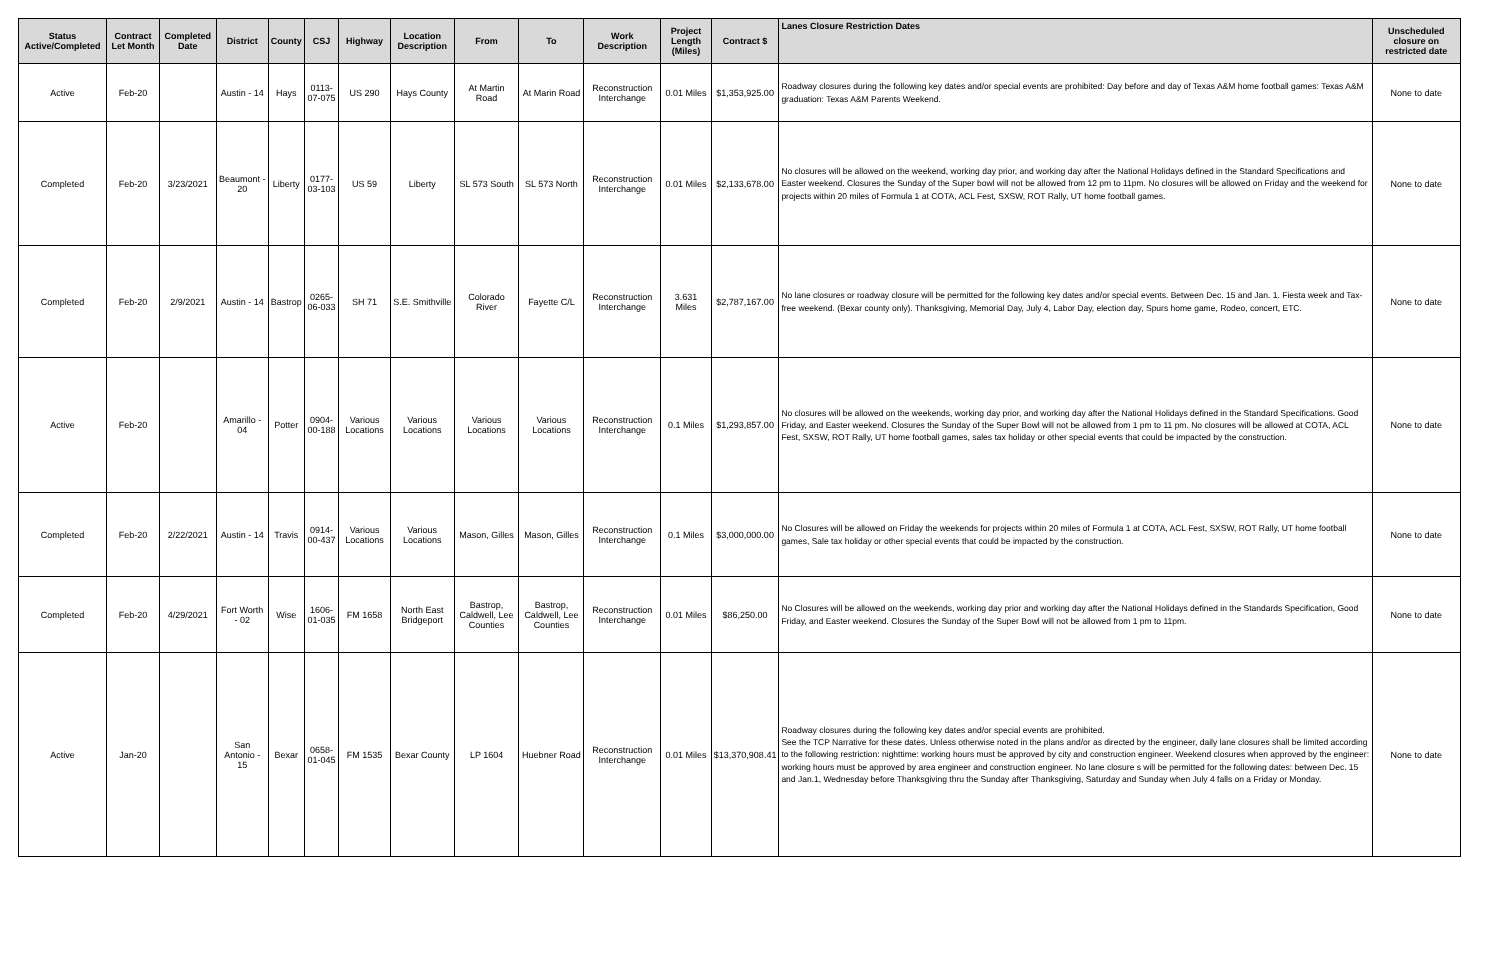| Status Active/Completed | Contract Let Month | Completed Date | District | County | CSJ | Highway | Location Description | From | To | Work Description | Project Length (Miles) | Contract $ | Lanes Closure Restriction Dates | Unscheduled closure on restricted date |
| --- | --- | --- | --- | --- | --- | --- | --- | --- | --- | --- | --- | --- | --- | --- |
| Active | Feb-20 | | Austin - 14 | Hays | 0113-07-075 | US 290 | Hays County | At Martin Road | At Marin Road | Reconstruction Interchange | 0.01 Miles | $1,353,925.00 | Roadway closures during the following key dates and/or special events are prohibited: Day before and day of Texas A&M home football games: Texas A&M graduation: Texas A&M Parents Weekend. | None to date |
| Completed | Feb-20 | 3/23/2021 | Beaumont - 20 | Liberty | 0177-03-103 | US 59 | Liberty | SL 573 South | SL 573 North | Reconstruction Interchange | 0.01 Miles | $2,133,678.00 | No closures will be allowed on the weekend, working day prior, and working day after the National Holidays defined in the Standard Specifications and Easter weekend. Closures the Sunday of the Super bowl will not be allowed from 12 pm to 11pm. No closures will be allowed on Friday and the weekend for projects within 20 miles of Formula 1 at COTA, ACL Fest, SXSW, ROT Rally, UT home football games. | None to date |
| Completed | Feb-20 | 2/9/2021 | Austin - 14 | Bastrop | 0265-06-033 | SH 71 | S.E. Smithville | Colorado River | Fayette C/L | Reconstruction Interchange | 3.631 Miles | $2,787,167.00 | No lane closures or roadway closure will be permitted for the following key dates and/or special events. Between Dec. 15 and Jan. 1. Fiesta week and Tax-free weekend. (Bexar county only). Thanksgiving, Memorial Day, July 4, Labor Day, election day, Spurs home game, Rodeo, concert, ETC. | None to date |
| Active | Feb-20 | | Amarillo - 04 | Potter | 0904-00-188 | Various Locations | Various Locations | Various Locations | Various Locations | Reconstruction Interchange | 0.1 Miles | $1,293,857.00 | No closures will be allowed on the weekends, working day prior, and working day after the National Holidays defined in the Standard Specifications. Good Friday, and Easter weekend. Closures the Sunday of the Super Bowl will not be allowed from 1 pm to 11 pm. No closures will be allowed at COTA, ACL Fest, SXSW, ROT Rally, UT home football games, sales tax holiday or other special events that could be impacted by the construction. | None to date |
| Completed | Feb-20 | 2/22/2021 | Austin - 14 | Travis | 0914-00-437 | Various Locations | Various Locations | Mason, Gilles | Mason, Gilles | Reconstruction Interchange | 0.1 Miles | $3,000,000.00 | No Closures will be allowed on Friday the weekends for projects within 20 miles of Formula 1 at COTA, ACL Fest, SXSW, ROT Rally, UT home football games, Sale tax holiday or other special events that could be impacted by the construction. | None to date |
| Completed | Feb-20 | 4/29/2021 | Fort Worth - 02 | Wise | 1606-01-035 | FM 1658 | North East Bridgeport | Bastrop, Caldwell, Lee Counties | Bastrop, Caldwell, Lee Counties | Reconstruction Interchange | 0.01 Miles | $86,250.00 | No Closures will be allowed on the weekends, working day prior and working day after the National Holidays defined in the Standards Specification, Good Friday, and Easter weekend. Closures the Sunday of the Super Bowl will not be allowed from 1 pm to 11pm. | None to date |
| Active | Jan-20 | | San Antonio - 15 | Bexar | 0658-01-045 | FM 1535 | Bexar County | LP 1604 | Huebner Road | Reconstruction Interchange | 0.01 Miles | $13,370,908.41 | Roadway closures during the following key dates and/or special events are prohibited. See the TCP Narrative for these dates. Unless otherwise noted in the plans and/or as directed by the engineer, daily lane closures shall be limited according to the following restriction: nighttime: working hours must be approved by city and construction engineer. Weekend closures when approved by the engineer: working hours must be approved by area engineer and construction engineer. No lane closure s will be permitted for the following dates: between Dec. 15 and Jan.1, Wednesday before Thanksgiving thru the Sunday after Thanksgiving, Saturday and Sunday when July 4 falls on a Friday or Monday. | None to date |